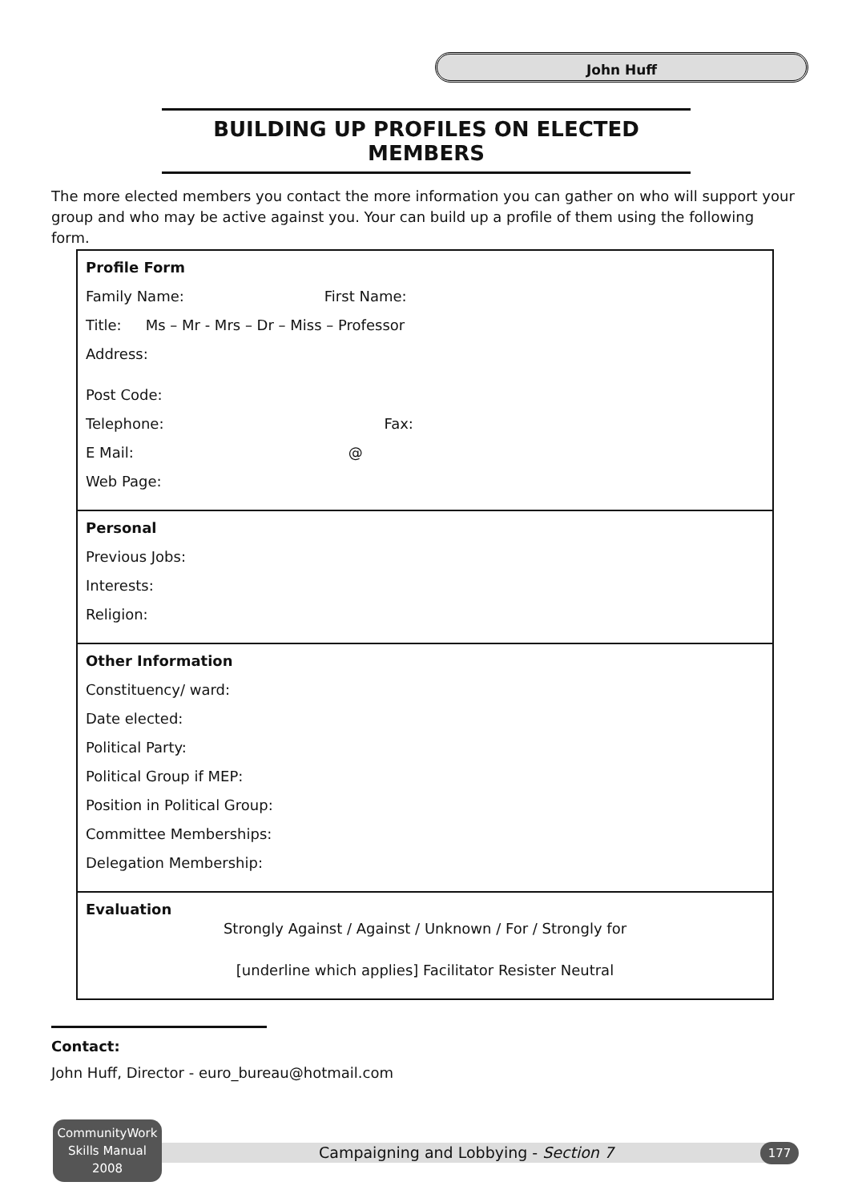John Huff
BUILDING UP PROFILES ON ELECTED MEMBERS
The more elected members you contact the more information you can gather on who will support your group and who may be active against you. Your can build up a profile of them using the following form.
Profile Form
Family Name: First Name:
Title: Ms – Mr - Mrs – Dr – Miss – Professor
Address:
Post Code:
Telephone: Fax:
E Mail: @
Web Page:
Personal
Previous Jobs:
Interests:
Religion:
Other Information
Constituency/ ward:
Date elected:
Political Party:
Political Group if MEP:
Position in Political Group:
Committee Memberships:
Delegation Membership:
Evaluation
Strongly Against / Against / Unknown / For / Strongly for
[underline which applies] Facilitator Resister Neutral
Contact:
John Huff, Director - euro_bureau@hotmail.com
CommunityWork
Skills Manual
2008
Campaigning and Lobbying - Section 7 177